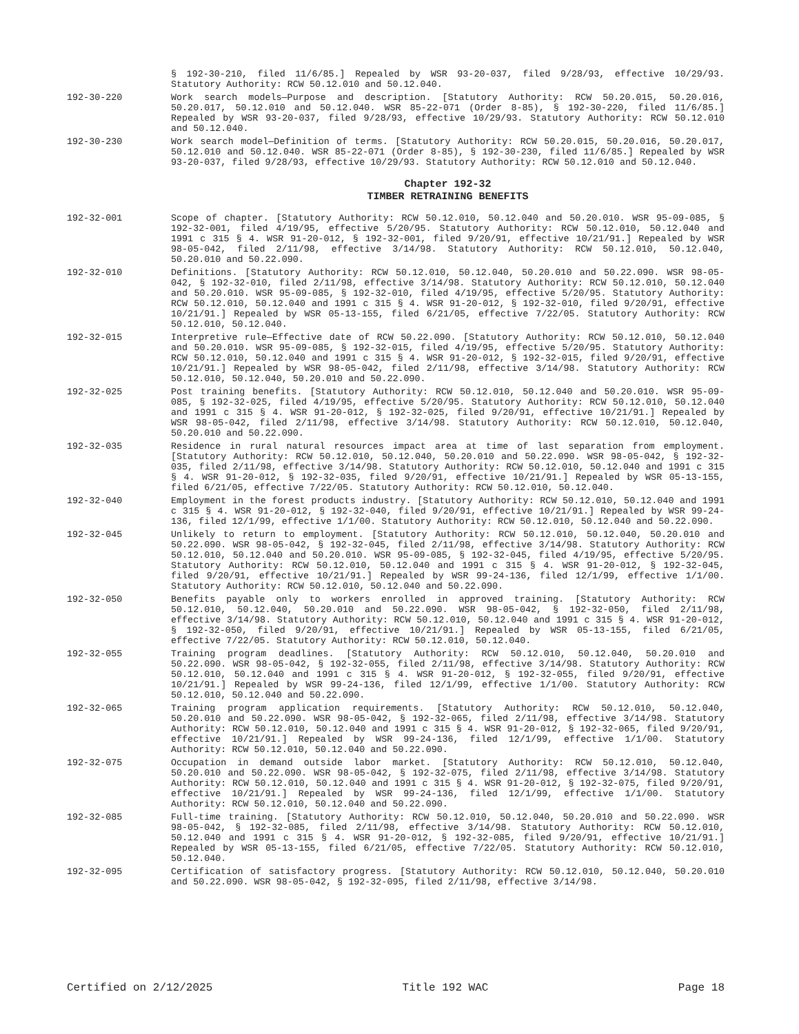§ 192-30-210, filed 11/6/85.] Repealed by WSR 93-20-037, filed 9/28/93, effective 10/29/93. Statutory Authority: RCW 50.12.010 and 50.12.040.
192-30-220 Work search models—Purpose and description. [Statutory Authority: RCW 50.20.015, 50.20.016, 50.20.017, 50.12.010 and 50.12.040. WSR 85-22-071 (Order 8-85), § 192-30-220, filed 11/6/85.] Repealed by WSR 93-20-037, filed 9/28/93, effective 10/29/93. Statutory Authority: RCW 50.12.010 and 50.12.040.
192-30-230 Work search model—Definition of terms. [Statutory Authority: RCW 50.20.015, 50.20.016, 50.20.017, 50.12.010 and 50.12.040. WSR 85-22-071 (Order 8-85), § 192-30-230, filed 11/6/85.] Repealed by WSR 93-20-037, filed 9/28/93, effective 10/29/93. Statutory Authority: RCW 50.12.010 and 50.12.040.
Chapter 192-32
TIMBER RETRAINING BENEFITS
192-32-001 Scope of chapter. [Statutory Authority: RCW 50.12.010, 50.12.040 and 50.20.010. WSR 95-09-085, § 192-32-001, filed 4/19/95, effective 5/20/95. Statutory Authority: RCW 50.12.010, 50.12.040 and 1991 c 315 § 4. WSR 91-20-012, § 192-32-001, filed 9/20/91, effective 10/21/91.] Repealed by WSR 98-05-042, filed 2/11/98, effective 3/14/98. Statutory Authority: RCW 50.12.010, 50.12.040, 50.20.010 and 50.22.090.
192-32-010 Definitions. [Statutory Authority: RCW 50.12.010, 50.12.040, 50.20.010 and 50.22.090. WSR 98-05-042, § 192-32-010, filed 2/11/98, effective 3/14/98. Statutory Authority: RCW 50.12.010, 50.12.040 and 50.20.010. WSR 95-09-085, § 192-32-010, filed 4/19/95, effective 5/20/95. Statutory Authority: RCW 50.12.010, 50.12.040 and 1991 c 315 § 4. WSR 91-20-012, § 192-32-010, filed 9/20/91, effective 10/21/91.] Repealed by WSR 05-13-155, filed 6/21/05, effective 7/22/05. Statutory Authority: RCW 50.12.010, 50.12.040.
192-32-015 Interpretive rule—Effective date of RCW 50.22.090. [Statutory Authority: RCW 50.12.010, 50.12.040 and 50.20.010. WSR 95-09-085, § 192-32-015, filed 4/19/95, effective 5/20/95. Statutory Authority: RCW 50.12.010, 50.12.040 and 1991 c 315 § 4. WSR 91-20-012, § 192-32-015, filed 9/20/91, effective 10/21/91.] Repealed by WSR 98-05-042, filed 2/11/98, effective 3/14/98. Statutory Authority: RCW 50.12.010, 50.12.040, 50.20.010 and 50.22.090.
192-32-025 Post training benefits. [Statutory Authority: RCW 50.12.010, 50.12.040 and 50.20.010. WSR 95-09-085, § 192-32-025, filed 4/19/95, effective 5/20/95. Statutory Authority: RCW 50.12.010, 50.12.040 and 1991 c 315 § 4. WSR 91-20-012, § 192-32-025, filed 9/20/91, effective 10/21/91.] Repealed by WSR 98-05-042, filed 2/11/98, effective 3/14/98. Statutory Authority: RCW 50.12.010, 50.12.040, 50.20.010 and 50.22.090.
192-32-035 Residence in rural natural resources impact area at time of last separation from employment. [Statutory Authority: RCW 50.12.010, 50.12.040, 50.20.010 and 50.22.090. WSR 98-05-042, § 192-32-035, filed 2/11/98, effective 3/14/98. Statutory Authority: RCW 50.12.010, 50.12.040 and 1991 c 315 § 4. WSR 91-20-012, § 192-32-035, filed 9/20/91, effective 10/21/91.] Repealed by WSR 05-13-155, filed 6/21/05, effective 7/22/05. Statutory Authority: RCW 50.12.010, 50.12.040.
192-32-040 Employment in the forest products industry. [Statutory Authority: RCW 50.12.010, 50.12.040 and 1991 c 315 § 4. WSR 91-20-012, § 192-32-040, filed 9/20/91, effective 10/21/91.] Repealed by WSR 99-24-136, filed 12/1/99, effective 1/1/00. Statutory Authority: RCW 50.12.010, 50.12.040 and 50.22.090.
192-32-045 Unlikely to return to employment. [Statutory Authority: RCW 50.12.010, 50.12.040, 50.20.010 and 50.22.090. WSR 98-05-042, § 192-32-045, filed 2/11/98, effective 3/14/98. Statutory Authority: RCW 50.12.010, 50.12.040 and 50.20.010. WSR 95-09-085, § 192-32-045, filed 4/19/95, effective 5/20/95. Statutory Authority: RCW 50.12.010, 50.12.040 and 1991 c 315 § 4. WSR 91-20-012, § 192-32-045, filed 9/20/91, effective 10/21/91.] Repealed by WSR 99-24-136, filed 12/1/99, effective 1/1/00. Statutory Authority: RCW 50.12.010, 50.12.040 and 50.22.090.
192-32-050 Benefits payable only to workers enrolled in approved training. [Statutory Authority: RCW 50.12.010, 50.12.040, 50.20.010 and 50.22.090. WSR 98-05-042, § 192-32-050, filed 2/11/98, effective 3/14/98. Statutory Authority: RCW 50.12.010, 50.12.040 and 1991 c 315 § 4. WSR 91-20-012, § 192-32-050, filed 9/20/91, effective 10/21/91.] Repealed by WSR 05-13-155, filed 6/21/05, effective 7/22/05. Statutory Authority: RCW 50.12.010, 50.12.040.
192-32-055 Training program deadlines. [Statutory Authority: RCW 50.12.010, 50.12.040, 50.20.010 and 50.22.090. WSR 98-05-042, § 192-32-055, filed 2/11/98, effective 3/14/98. Statutory Authority: RCW 50.12.010, 50.12.040 and 1991 c 315 § 4. WSR 91-20-012, § 192-32-055, filed 9/20/91, effective 10/21/91.] Repealed by WSR 99-24-136, filed 12/1/99, effective 1/1/00. Statutory Authority: RCW 50.12.010, 50.12.040 and 50.22.090.
192-32-065 Training program application requirements. [Statutory Authority: RCW 50.12.010, 50.12.040, 50.20.010 and 50.22.090. WSR 98-05-042, § 192-32-065, filed 2/11/98, effective 3/14/98. Statutory Authority: RCW 50.12.010, 50.12.040 and 1991 c 315 § 4. WSR 91-20-012, § 192-32-065, filed 9/20/91, effective 10/21/91.] Repealed by WSR 99-24-136, filed 12/1/99, effective 1/1/00. Statutory Authority: RCW 50.12.010, 50.12.040 and 50.22.090.
192-32-075 Occupation in demand outside labor market. [Statutory Authority: RCW 50.12.010, 50.12.040, 50.20.010 and 50.22.090. WSR 98-05-042, § 192-32-075, filed 2/11/98, effective 3/14/98. Statutory Authority: RCW 50.12.010, 50.12.040 and 1991 c 315 § 4. WSR 91-20-012, § 192-32-075, filed 9/20/91, effective 10/21/91.] Repealed by WSR 99-24-136, filed 12/1/99, effective 1/1/00. Statutory Authority: RCW 50.12.010, 50.12.040 and 50.22.090.
192-32-085 Full-time training. [Statutory Authority: RCW 50.12.010, 50.12.040, 50.20.010 and 50.22.090. WSR 98-05-042, § 192-32-085, filed 2/11/98, effective 3/14/98. Statutory Authority: RCW 50.12.010, 50.12.040 and 1991 c 315 § 4. WSR 91-20-012, § 192-32-085, filed 9/20/91, effective 10/21/91.] Repealed by WSR 05-13-155, filed 6/21/05, effective 7/22/05. Statutory Authority: RCW 50.12.010, 50.12.040.
192-32-095 Certification of satisfactory progress. [Statutory Authority: RCW 50.12.010, 50.12.040, 50.20.010 and 50.22.090. WSR 98-05-042, § 192-32-095, filed 2/11/98, effective 3/14/98.
Certified on 2/12/2025 Title 192 WAC Page 18